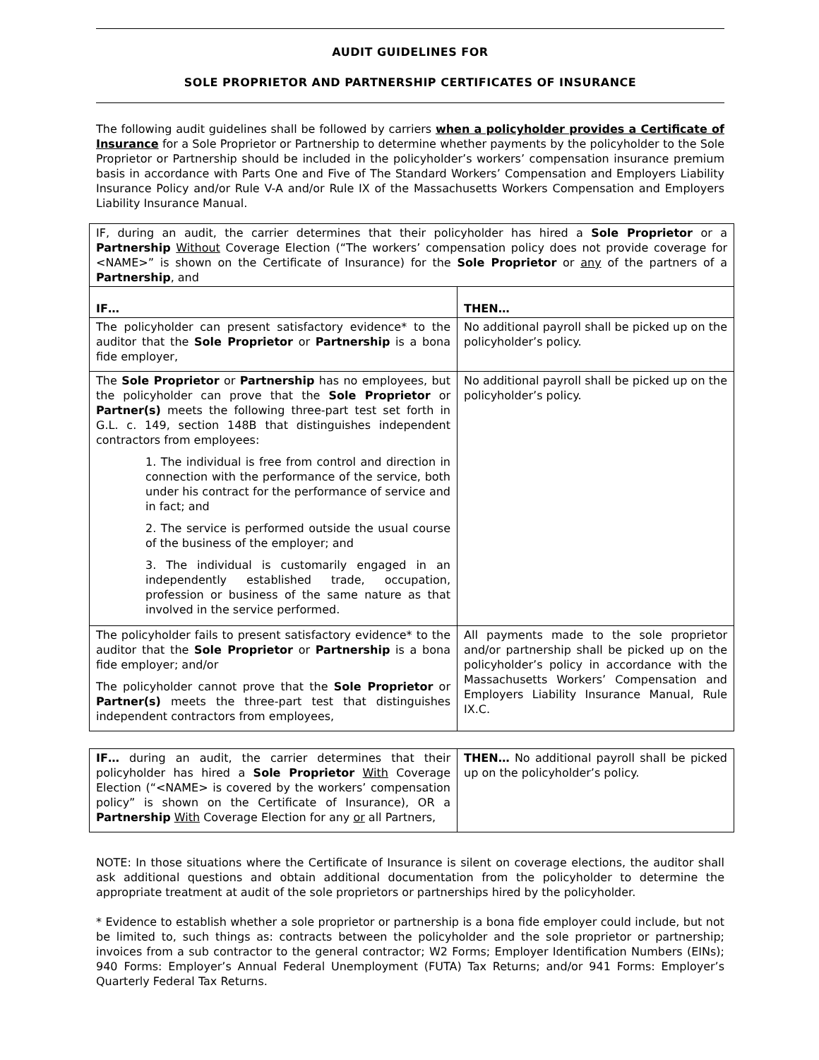AUDIT GUIDELINES FOR
SOLE PROPRIETOR AND PARTNERSHIP CERTIFICATES OF INSURANCE
The following audit guidelines shall be followed by carriers when a policyholder provides a Certificate of Insurance for a Sole Proprietor or Partnership to determine whether payments by the policyholder to the Sole Proprietor or Partnership should be included in the policyholder’s workers’ compensation insurance premium basis in accordance with Parts One and Five of The Standard Workers’ Compensation and Employers Liability Insurance Policy and/or Rule V-A and/or Rule IX of the Massachusetts Workers Compensation and Employers Liability Insurance Manual.
| IF, during an audit, the carrier determines that their policyholder has hired a Sole Proprietor or a Partnership Without Coverage Election (“The workers’ compensation policy does not provide coverage for <NAME>” is shown on the Certificate of Insurance) for the Sole Proprietor or any of the partners of a Partnership , and | |
| IF… | THEN… |
| The policyholder can present satisfactory evidence* to the auditor that the Sole Proprietor or Partnership is a bona fide employer, | No additional payroll shall be picked up on the policyholder’s policy. |
| The Sole Proprietor or Partnership has no employees, but the policyholder can prove that the Sole Proprietor or Partner(s) meets the following three-part test set forth in G.L. c. 149, section 148B that distinguishes independent contractors from employees: 1. The individual is free from control and direction in connection with the performance of the service, both under his contract for the performance of service and in fact; and 2. The service is performed outside the usual course of the business of the employer; and 3. The individual is customarily engaged in an independently established trade, occupation, profession or business of the same nature as that involved in the service performed. | No additional payroll shall be picked up on the policyholder’s policy. |
| The policyholder fails to present satisfactory evidence* to the auditor that the Sole Proprietor or Partnership is a bona fide employer; and/or The policyholder cannot prove that the Sole Proprietor or Partner(s) meets the three-part test that distinguishes independent contractors from employees, | All payments made to the sole proprietor and/or partnership shall be picked up on the policyholder’s policy in accordance with the Massachusetts Workers’ Compensation and Employers Liability Insurance Manual, Rule IX.C. |
| IF… during an audit, the carrier determines that their policyholder has hired a Sole Proprietor With Coverage Election (“<NAME> is covered by the workers’ compensation policy” is shown on the Certificate of Insurance), OR a Partnership With Coverage Election for any or all Partners, | THEN… No additional payroll shall be picked up on the policyholder’s policy. |
NOTE: In those situations where the Certificate of Insurance is silent on coverage elections, the auditor shall ask additional questions and obtain additional documentation from the policyholder to determine the appropriate treatment at audit of the sole proprietors or partnerships hired by the policyholder.
* Evidence to establish whether a sole proprietor or partnership is a bona fide employer could include, but not be limited to, such things as: contracts between the policyholder and the sole proprietor or partnership; invoices from a sub contractor to the general contractor; W2 Forms; Employer Identification Numbers (EINs); 940 Forms: Employer’s Annual Federal Unemployment (FUTA) Tax Returns; and/or 941 Forms: Employer’s Quarterly Federal Tax Returns.